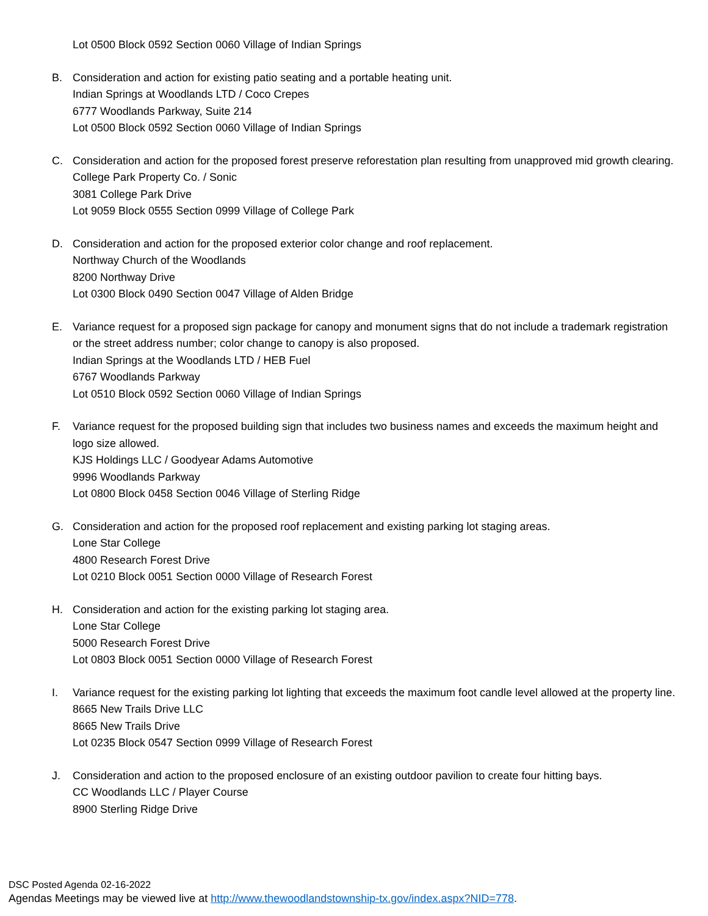Lot 0500 Block 0592 Section 0060 Village of Indian Springs
B. Consideration and action for existing patio seating and a portable heating unit.
Indian Springs at Woodlands LTD / Coco Crepes
6777 Woodlands Parkway, Suite 214
Lot 0500 Block 0592 Section 0060 Village of Indian Springs
C. Consideration and action for the proposed forest preserve reforestation plan resulting from unapproved mid growth clearing.
College Park Property Co. / Sonic
3081 College Park Drive
Lot 9059 Block 0555 Section 0999 Village of College Park
D. Consideration and action for the proposed exterior color change and roof replacement.
Northway Church of the Woodlands
8200 Northway Drive
Lot 0300 Block 0490 Section 0047 Village of Alden Bridge
E. Variance request for a proposed sign package for canopy and monument signs that do not include a trademark registration or the street address number; color change to canopy is also proposed.
Indian Springs at the Woodlands LTD / HEB Fuel
6767 Woodlands Parkway
Lot 0510 Block 0592 Section 0060 Village of Indian Springs
F. Variance request for the proposed building sign that includes two business names and exceeds the maximum height and logo size allowed.
KJS Holdings LLC / Goodyear Adams Automotive
9996 Woodlands Parkway
Lot 0800 Block 0458 Section 0046 Village of Sterling Ridge
G. Consideration and action for the proposed roof replacement and existing parking lot staging areas.
Lone Star College
4800 Research Forest Drive
Lot 0210 Block 0051 Section 0000 Village of Research Forest
H. Consideration and action for the existing parking lot staging area.
Lone Star College
5000 Research Forest Drive
Lot 0803 Block 0051 Section 0000 Village of Research Forest
I. Variance request for the existing parking lot lighting that exceeds the maximum foot candle level allowed at the property line.
8665 New Trails Drive LLC
8665 New Trails Drive
Lot 0235 Block 0547 Section 0999 Village of Research Forest
J. Consideration and action to the proposed enclosure of an existing outdoor pavilion to create four hitting bays.
CC Woodlands LLC / Player Course
8900 Sterling Ridge Drive
DSC Posted Agenda 02-16-2022
Agendas Meetings may be viewed live at http://www.thewoodlandstownship-tx.gov/index.aspx?NID=778.